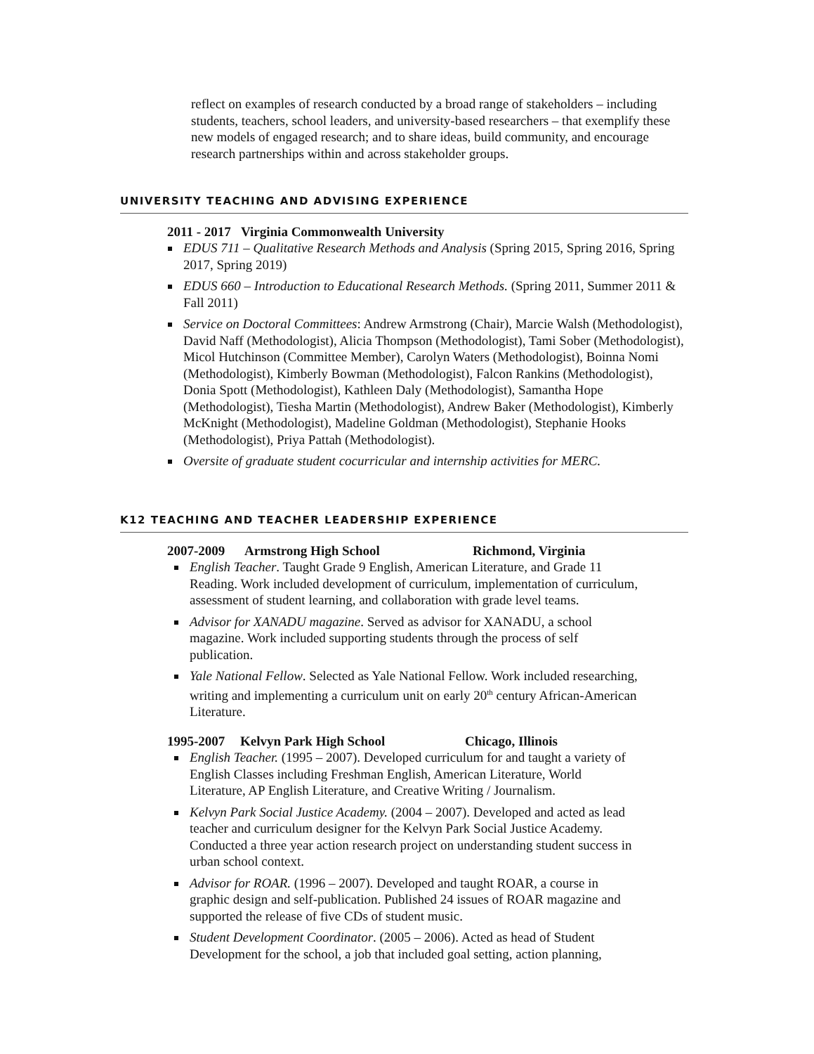reflect on examples of research conducted by a broad range of stakeholders – including students, teachers, school leaders, and university-based researchers – that exemplify these new models of engaged research; and to share ideas, build community, and encourage research partnerships within and across stakeholder groups.
UNIVERSITY TEACHING AND ADVISING EXPERIENCE
2011 - 2017 Virginia Commonwealth University
EDUS 711 – Qualitative Research Methods and Analysis (Spring 2015, Spring 2016, Spring 2017, Spring 2019)
EDUS 660 – Introduction to Educational Research Methods. (Spring 2011, Summer 2011 & Fall 2011)
Service on Doctoral Committees: Andrew Armstrong (Chair), Marcie Walsh (Methodologist), David Naff (Methodologist), Alicia Thompson (Methodologist), Tami Sober (Methodologist), Micol Hutchinson (Committee Member), Carolyn Waters (Methodologist), Boinna Nomi (Methodologist), Kimberly Bowman (Methodologist), Falcon Rankins (Methodologist), Donia Spott (Methodologist), Kathleen Daly (Methodologist), Samantha Hope (Methodologist), Tiesha Martin (Methodologist), Andrew Baker (Methodologist), Kimberly McKnight (Methodologist), Madeline Goldman (Methodologist), Stephanie Hooks (Methodologist), Priya Pattah (Methodologist).
Oversite of graduate student cocurricular and internship activities for MERC.
K12 TEACHING AND TEACHER LEADERSHIP EXPERIENCE
2007-2009 Armstrong High School Richmond, Virginia
English Teacher. Taught Grade 9 English, American Literature, and Grade 11 Reading. Work included development of curriculum, implementation of curriculum, assessment of student learning, and collaboration with grade level teams.
Advisor for XANADU magazine. Served as advisor for XANADU, a school magazine. Work included supporting students through the process of self publication.
Yale National Fellow. Selected as Yale National Fellow. Work included researching, writing and implementing a curriculum unit on early 20<sup>th</sup> century African-American Literature.
1995-2007 Kelvyn Park High School Chicago, Illinois
English Teacher. (1995 – 2007). Developed curriculum for and taught a variety of English Classes including Freshman English, American Literature, World Literature, AP English Literature, and Creative Writing / Journalism.
Kelvyn Park Social Justice Academy. (2004 – 2007). Developed and acted as lead teacher and curriculum designer for the Kelvyn Park Social Justice Academy. Conducted a three year action research project on understanding student success in urban school context.
Advisor for ROAR. (1996 – 2007). Developed and taught ROAR, a course in graphic design and self-publication. Published 24 issues of ROAR magazine and supported the release of five CDs of student music.
Student Development Coordinator. (2005 – 2006). Acted as head of Student Development for the school, a job that included goal setting, action planning,